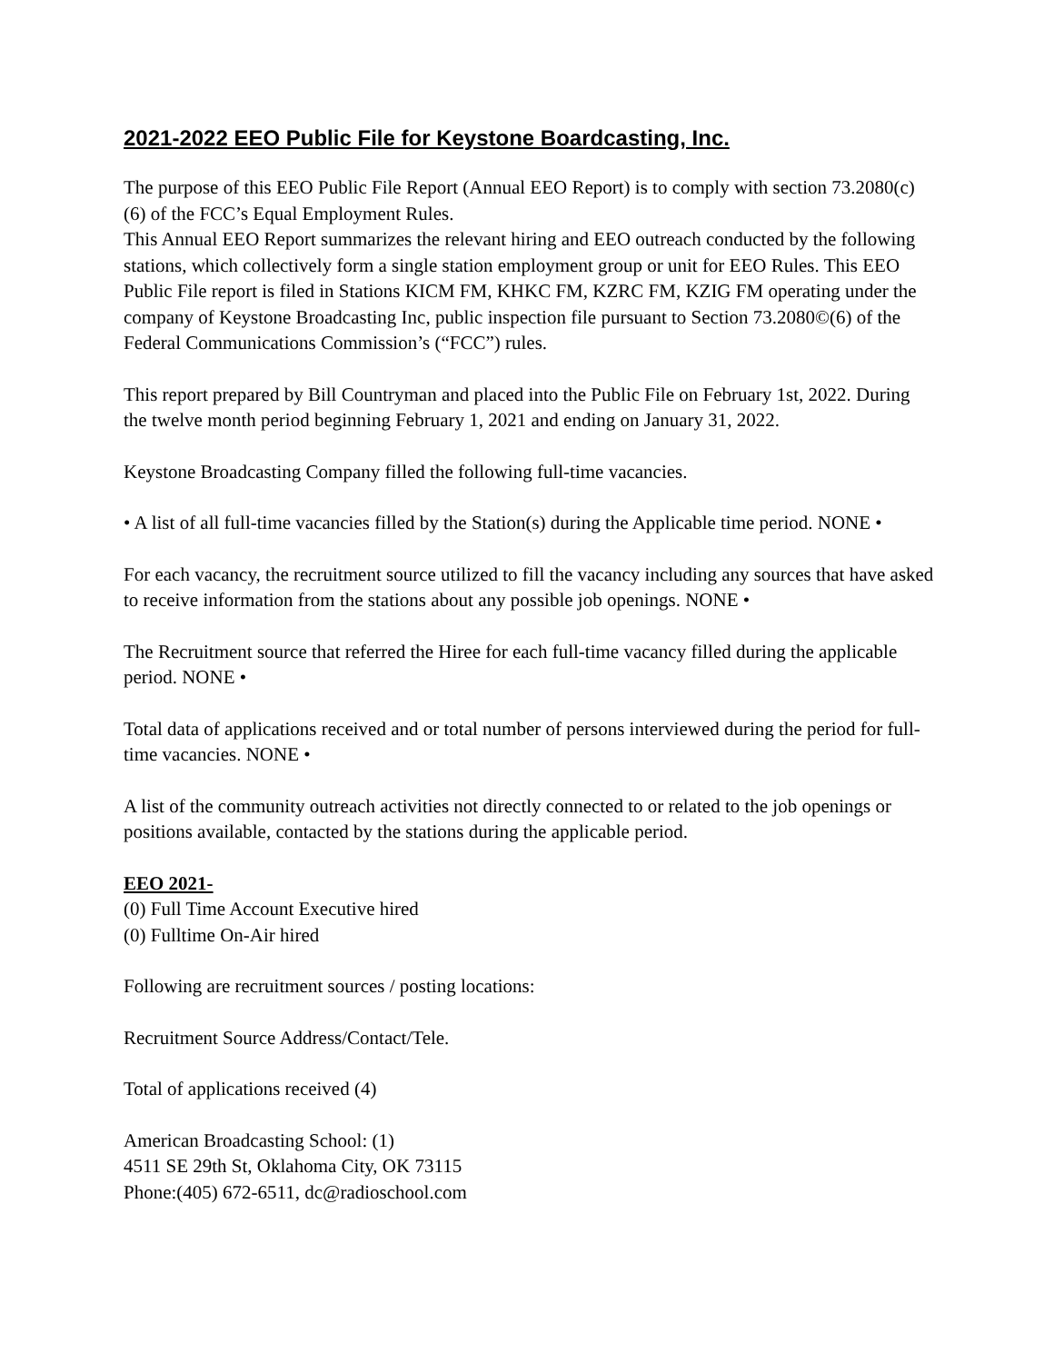2021-2022 EEO Public File for Keystone Boardcasting, Inc.
The purpose of this EEO Public File Report (Annual EEO Report) is to comply with section 73.2080(c)(6) of the FCC’s Equal Employment Rules.
This Annual EEO Report summarizes the relevant hiring and EEO outreach conducted by the following stations, which collectively form a single station employment group or unit for EEO Rules. This EEO Public File report is filed in Stations KICM FM, KHKC FM, KZRC FM, KZIG FM operating under the company of Keystone Broadcasting Inc, public inspection file pursuant to Section 73.2080©(6) of the Federal Communications Commission’s (“FCC”) rules.
This report prepared by Bill Countryman and placed into the Public File on February 1st, 2022. During the twelve month period beginning February 1, 2021 and ending on January 31, 2022.
Keystone Broadcasting Company filled the following full-time vacancies.
• A list of all full-time vacancies filled by the Station(s) during the Applicable time period. NONE •
For each vacancy, the recruitment source utilized to fill the vacancy including any sources that have asked to receive information from the stations about any possible job openings. NONE •
The Recruitment source that referred the Hiree for each full-time vacancy filled during the applicable period. NONE •
Total data of applications received and or total number of persons interviewed during the period for full-time vacancies. NONE •
A list of the community outreach activities not directly connected to or related to the job openings or positions available, contacted by the stations during the applicable period.
EEO 2021-
(0) Full Time Account Executive hired
(0) Fulltime On-Air hired
Following are recruitment sources / posting locations:
Recruitment Source Address/Contact/Tele.
Total of applications received (4)
American Broadcasting School: (1)
4511 SE 29th St, Oklahoma City, OK 73115
Phone:(405) 672-6511, dc@radioschool.com